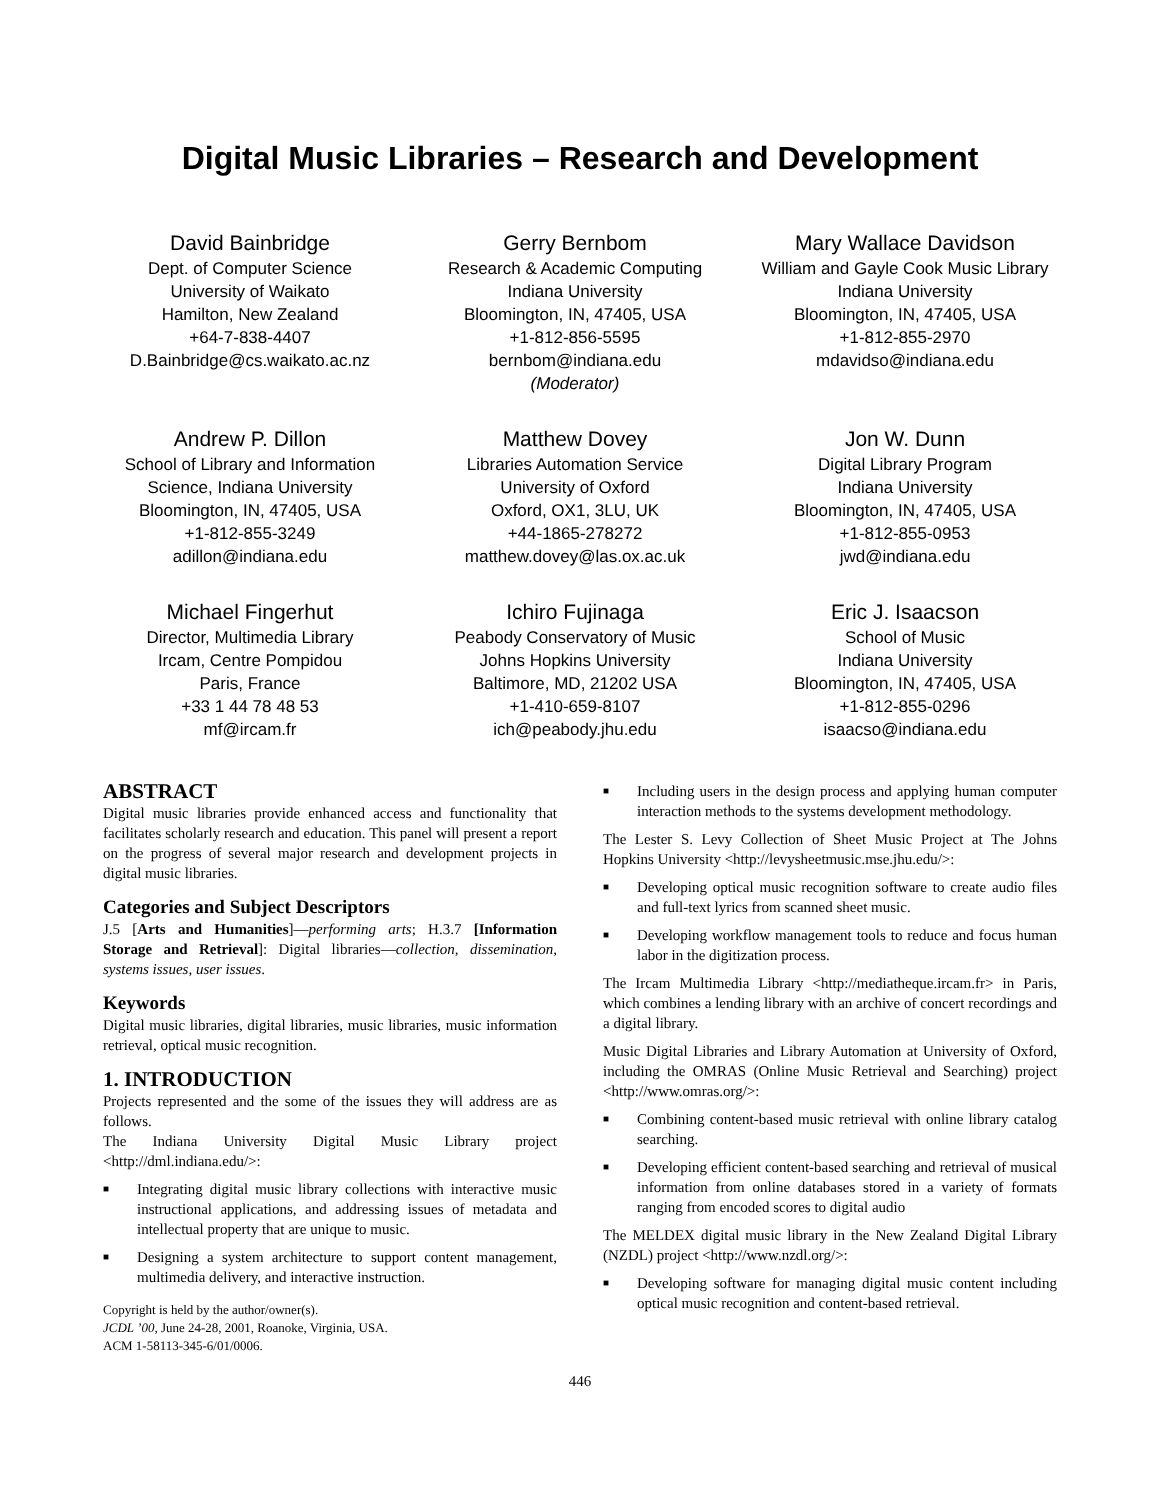Digital Music Libraries – Research and Development
David Bainbridge
Dept. of Computer Science
University of Waikato
Hamilton, New Zealand
+64-7-838-4407
D.Bainbridge@cs.waikato.ac.nz
Gerry Bernbom
Research & Academic Computing
Indiana University
Bloomington, IN, 47405, USA
+1-812-856-5595
bernbom@indiana.edu
(Moderator)
Mary Wallace Davidson
William and Gayle Cook Music Library
Indiana University
Bloomington, IN, 47405, USA
+1-812-855-2970
mdavidso@indiana.edu
Andrew P. Dillon
School of Library and Information
Science, Indiana University
Bloomington, IN, 47405, USA
+1-812-855-3249
adillon@indiana.edu
Matthew Dovey
Libraries Automation Service
University of Oxford
Oxford, OX1, 3LU, UK
+44-1865-278272
matthew.dovey@las.ox.ac.uk
Jon W. Dunn
Digital Library Program
Indiana University
Bloomington, IN, 47405, USA
+1-812-855-0953
jwd@indiana.edu
Michael Fingerhut
Director, Multimedia Library
Ircam, Centre Pompidou
Paris, France
+33 1 44 78 48 53
mf@ircam.fr
Ichiro Fujinaga
Peabody Conservatory of Music
Johns Hopkins University
Baltimore, MD, 21202 USA
+1-410-659-8107
ich@peabody.jhu.edu
Eric J. Isaacson
School of Music
Indiana University
Bloomington, IN, 47405, USA
+1-812-855-0296
isaacso@indiana.edu
ABSTRACT
Digital music libraries provide enhanced access and functionality that facilitates scholarly research and education. This panel will present a report on the progress of several major research and development projects in digital music libraries.
Categories and Subject Descriptors
J.5 [Arts and Humanities]—performing arts; H.3.7 [Information Storage and Retrieval]: Digital libraries—collection, dissemination, systems issues, user issues.
Keywords
Digital music libraries, digital libraries, music libraries, music information retrieval, optical music recognition.
1. INTRODUCTION
Projects represented and the some of the issues they will address are as follows.
The Indiana University Digital Music Library project <http://dml.indiana.edu/>:
■ Integrating digital music library collections with interactive music instructional applications, and addressing issues of metadata and intellectual property that are unique to music.
■ Designing a system architecture to support content management, multimedia delivery, and interactive instruction.
Copyright is held by the author/owner(s).
JCDL ’00, June 24-28, 2001, Roanoke, Virginia, USA.
ACM 1-58113-345-6/01/0006.
■ Including users in the design process and applying human computer interaction methods to the systems development methodology.
The Lester S. Levy Collection of Sheet Music Project at The Johns Hopkins University <http://levysheetmusic.mse.jhu.edu/>:
■ Developing optical music recognition software to create audio files and full-text lyrics from scanned sheet music.
■ Developing workflow management tools to reduce and focus human labor in the digitization process.
The Ircam Multimedia Library <http://mediatheque.ircam.fr> in Paris, which combines a lending library with an archive of concert recordings and a digital library.
Music Digital Libraries and Library Automation at University of Oxford, including the OMRAS (Online Music Retrieval and Searching) project <http://www.omras.org/>:
■ Combining content-based music retrieval with online library catalog searching.
■ Developing efficient content-based searching and retrieval of musical information from online databases stored in a variety of formats ranging from encoded scores to digital audio
The MELDEX digital music library in the New Zealand Digital Library (NZDL) project <http://www.nzdl.org/>:
■ Developing software for managing digital music content including optical music recognition and content-based retrieval.
446